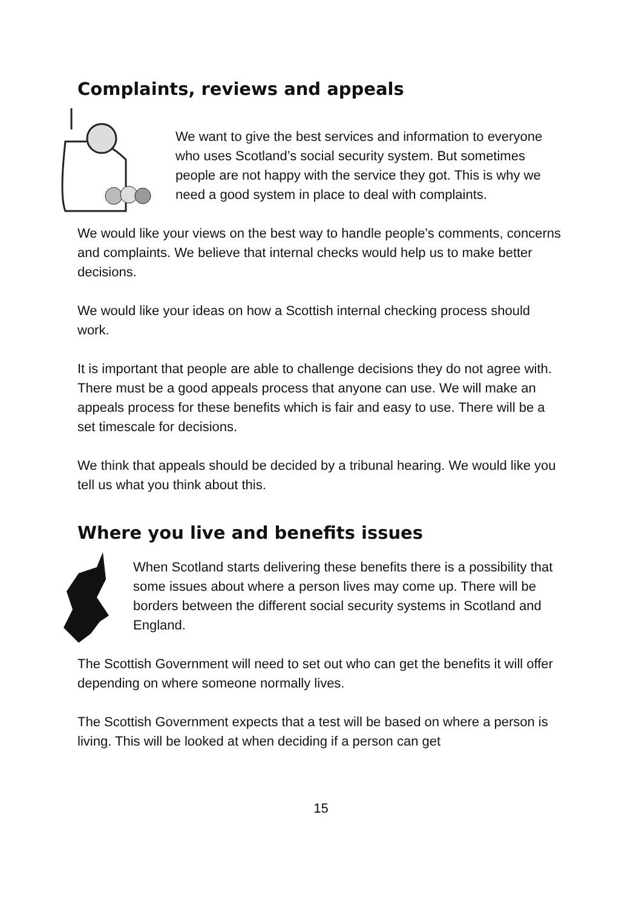Complaints, reviews and appeals
We want to give the best services and information to everyone who uses Scotland’s social security system. But sometimes people are not happy with the service they got. This is why we need a good system in place to deal with complaints.
We would like your views on the best way to handle people’s comments, concerns and complaints. We believe that internal checks would help us to make better decisions.
We would like your ideas on how a Scottish internal checking process should work.
It is important that people are able to challenge decisions they do not agree with. There must be a good appeals process that anyone can use. We will make an appeals process for these benefits which is fair and easy to use. There will be a set timescale for decisions.
We think that appeals should be decided by a tribunal hearing. We would like you tell us what you think about this.
Where you live and benefits issues
When Scotland starts delivering these benefits there is a possibility that some issues about where a person lives may come up. There will be borders between the different social security systems in Scotland and England.
The Scottish Government will need to set out who can get the benefits it will offer depending on where someone normally lives.
The Scottish Government expects that a test will be based on where a person is living. This will be looked at when deciding if a person can get
15